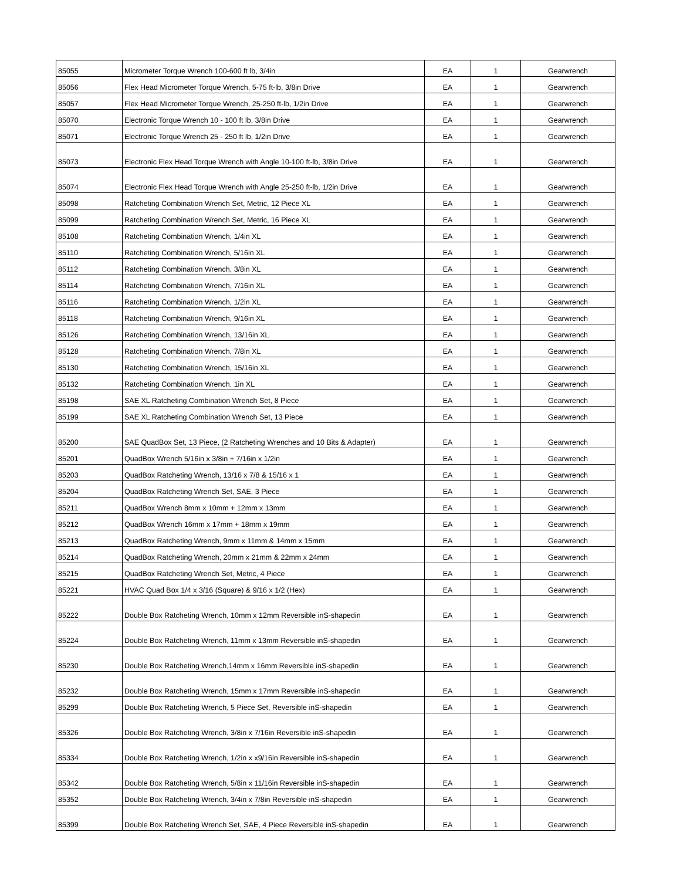| 85055 | Micrometer Torque Wrench 100-600 ft lb, 3/4in | EA | 1 | Gearwrench |
| 85056 | Flex Head Micrometer Torque Wrench, 5-75 ft-lb, 3/8in Drive | EA | 1 | Gearwrench |
| 85057 | Flex Head Micrometer Torque Wrench, 25-250 ft-lb, 1/2in Drive | EA | 1 | Gearwrench |
| 85070 | Electronic Torque Wrench 10 - 100 ft lb, 3/8in Drive | EA | 1 | Gearwrench |
| 85071 | Electronic Torque Wrench 25 - 250 ft lb, 1/2in Drive | EA | 1 | Gearwrench |
| 85073 | Electronic Flex Head Torque Wrench with Angle 10-100 ft-lb, 3/8in Drive | EA | 1 | Gearwrench |
| 85074 | Electronic Flex Head Torque Wrench with Angle 25-250 ft-lb, 1/2in Drive | EA | 1 | Gearwrench |
| 85098 | Ratcheting Combination Wrench Set, Metric, 12 Piece XL | EA | 1 | Gearwrench |
| 85099 | Ratcheting Combination Wrench Set, Metric, 16 Piece XL | EA | 1 | Gearwrench |
| 85108 | Ratcheting Combination Wrench, 1/4in XL | EA | 1 | Gearwrench |
| 85110 | Ratcheting Combination Wrench, 5/16in XL | EA | 1 | Gearwrench |
| 85112 | Ratcheting Combination Wrench, 3/8in XL | EA | 1 | Gearwrench |
| 85114 | Ratcheting Combination Wrench, 7/16in XL | EA | 1 | Gearwrench |
| 85116 | Ratcheting Combination Wrench, 1/2in XL | EA | 1 | Gearwrench |
| 85118 | Ratcheting Combination Wrench, 9/16in XL | EA | 1 | Gearwrench |
| 85126 | Ratcheting Combination Wrench, 13/16in XL | EA | 1 | Gearwrench |
| 85128 | Ratcheting Combination Wrench, 7/8in XL | EA | 1 | Gearwrench |
| 85130 | Ratcheting Combination Wrench, 15/16in XL | EA | 1 | Gearwrench |
| 85132 | Ratcheting Combination Wrench, 1in XL | EA | 1 | Gearwrench |
| 85198 | SAE XL Ratcheting Combination Wrench Set, 8 Piece | EA | 1 | Gearwrench |
| 85199 | SAE XL Ratcheting Combination Wrench Set, 13 Piece | EA | 1 | Gearwrench |
| 85200 | SAE QuadBox Set, 13 Piece, (2 Ratcheting Wrenches and 10 Bits & Adapter) | EA | 1 | Gearwrench |
| 85201 | QuadBox Wrench 5/16in x 3/8in + 7/16in x 1/2in | EA | 1 | Gearwrench |
| 85203 | QuadBox Ratcheting Wrench, 13/16 x 7/8 & 15/16 x 1 | EA | 1 | Gearwrench |
| 85204 | QuadBox Ratcheting Wrench Set, SAE, 3 Piece | EA | 1 | Gearwrench |
| 85211 | QuadBox Wrench 8mm x 10mm + 12mm x 13mm | EA | 1 | Gearwrench |
| 85212 | QuadBox Wrench 16mm x 17mm + 18mm x 19mm | EA | 1 | Gearwrench |
| 85213 | QuadBox Ratcheting Wrench, 9mm x 11mm & 14mm x 15mm | EA | 1 | Gearwrench |
| 85214 | QuadBox Ratcheting Wrench, 20mm x 21mm & 22mm x 24mm | EA | 1 | Gearwrench |
| 85215 | QuadBox Ratcheting Wrench Set, Metric, 4 Piece | EA | 1 | Gearwrench |
| 85221 | HVAC Quad Box 1/4 x 3/16 (Square) & 9/16 x 1/2 (Hex) | EA | 1 | Gearwrench |
| 85222 | Double Box Ratcheting Wrench, 10mm x 12mm Reversible inS-shapedin | EA | 1 | Gearwrench |
| 85224 | Double Box Ratcheting Wrench, 11mm x 13mm Reversible inS-shapedin | EA | 1 | Gearwrench |
| 85230 | Double Box Ratcheting Wrench,14mm x 16mm Reversible inS-shapedin | EA | 1 | Gearwrench |
| 85232 | Double Box Ratcheting Wrench, 15mm x 17mm Reversible inS-shapedin | EA | 1 | Gearwrench |
| 85299 | Double Box Ratcheting Wrench, 5 Piece Set, Reversible inS-shapedin | EA | 1 | Gearwrench |
| 85326 | Double Box Ratcheting Wrench, 3/8in x 7/16in Reversible inS-shapedin | EA | 1 | Gearwrench |
| 85334 | Double Box Ratcheting Wrench, 1/2in x x9/16in Reversible inS-shapedin | EA | 1 | Gearwrench |
| 85342 | Double Box Ratcheting Wrench, 5/8in x 11/16in Reversible inS-shapedin | EA | 1 | Gearwrench |
| 85352 | Double Box Ratcheting Wrench, 3/4in x 7/8in Reversible inS-shapedin | EA | 1 | Gearwrench |
| 85399 | Double Box Ratcheting Wrench Set, SAE, 4 Piece Reversible inS-shapedin | EA | 1 | Gearwrench |